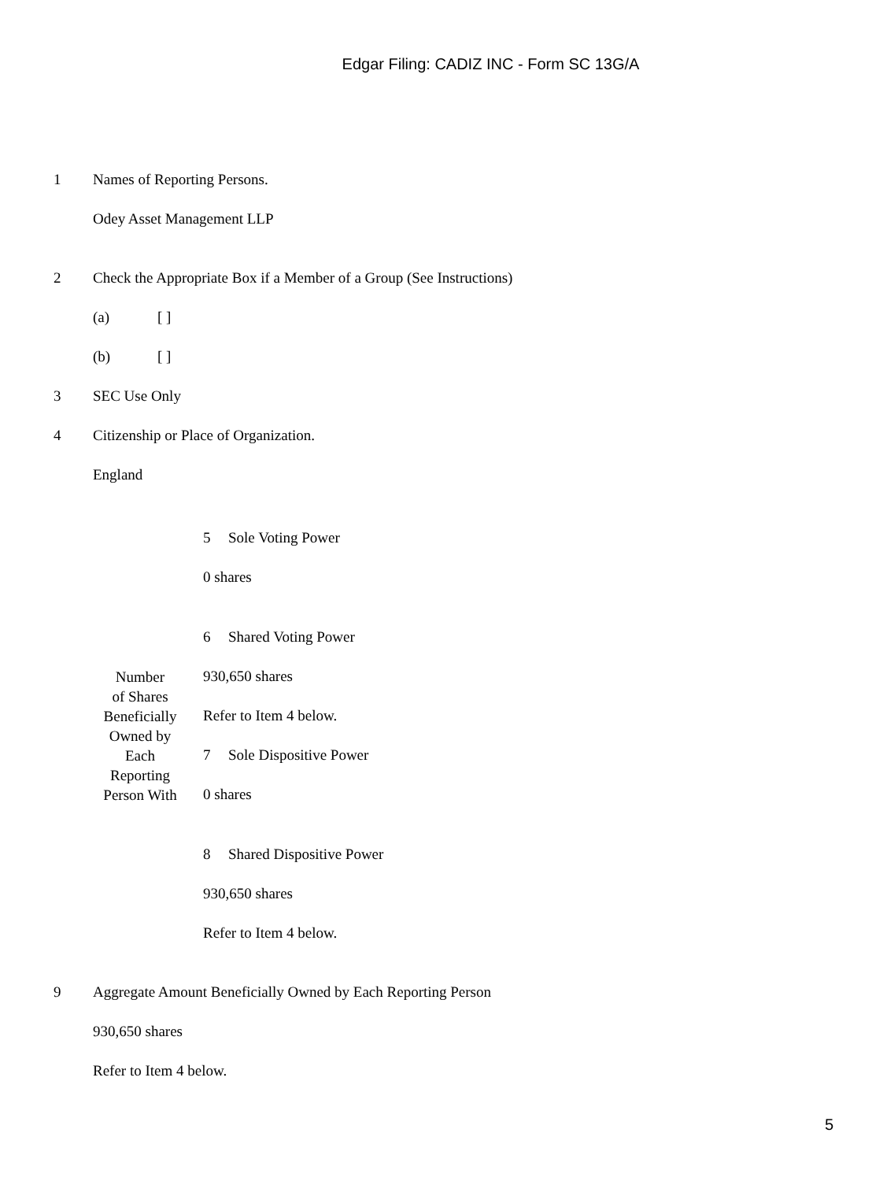Edgar Filing: CADIZ INC - Form SC 13G/A
1 Names of Reporting Persons.
Odey Asset Management LLP
2 Check the Appropriate Box if a Member of a Group (See Instructions)
(a) [ ]
(b) [ ]
3 SEC Use Only
4 Citizenship or Place of Organization.
England
| Number of Shares Beneficially Owned by Each Reporting Person With | 5 Sole Voting Power |
| | 0 shares |
| | 6 Shared Voting Power |
| | 930,650 shares |
| | Refer to Item 4 below. |
| | 7 Sole Dispositive Power |
| | 0 shares |
| | 8 Shared Dispositive Power |
| | 930,650 shares |
| | Refer to Item 4 below. |
9 Aggregate Amount Beneficially Owned by Each Reporting Person
930,650 shares
Refer to Item 4 below.
5